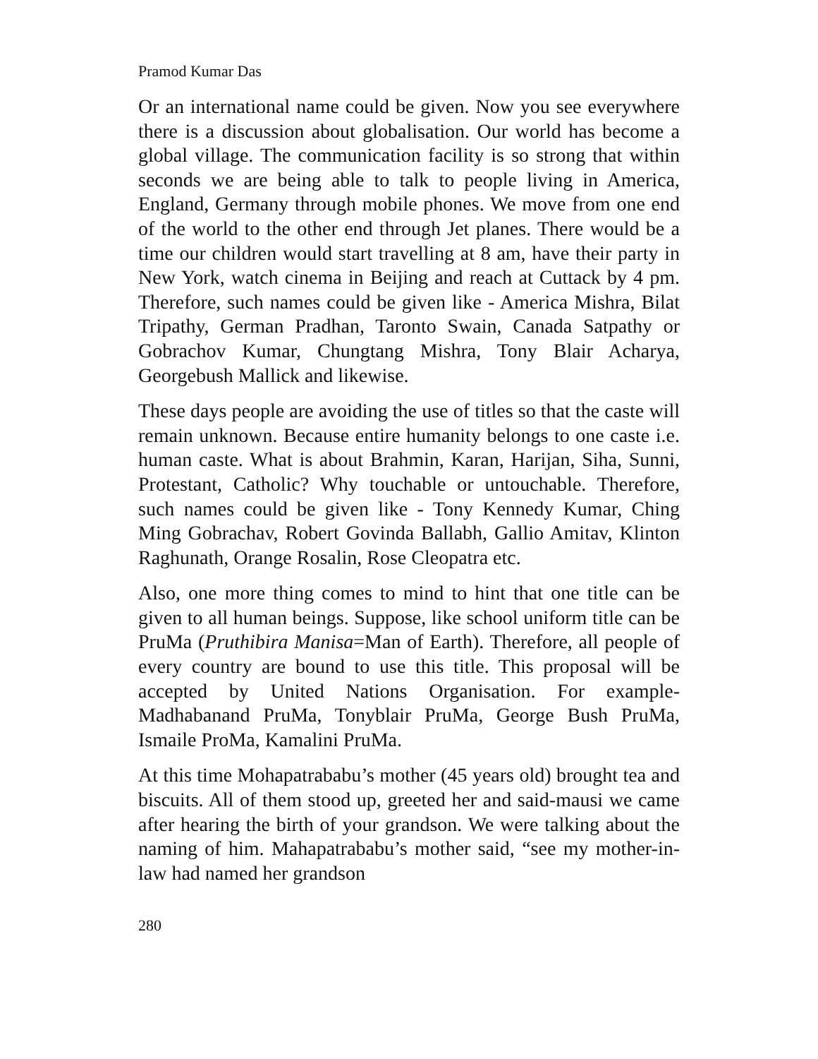Pramod Kumar Das
Or an international name could be given. Now you see everywhere there is a discussion about globalisation. Our world has become a global village. The communication facility is so strong that within seconds we are being able to talk to people living in America, England, Germany through mobile phones. We move from one end of the world to the other end through Jet planes. There would be a time our children would start travelling at 8 am, have their party in New York, watch cinema in Beijing and reach at Cuttack by 4 pm. Therefore, such names could be given like - America Mishra, Bilat Tripathy, German Pradhan, Taronto Swain, Canada Satpathy or Gobrachov Kumar, Chungtang Mishra, Tony Blair Acharya, Georgebush Mallick and likewise.
These days people are avoiding the use of titles so that the caste will remain unknown. Because entire humanity belongs to one caste i.e. human caste. What is about Brahmin, Karan, Harijan, Siha, Sunni, Protestant, Catholic? Why touchable or untouchable. Therefore, such names could be given like - Tony Kennedy Kumar, Ching Ming Gobrachav, Robert Govinda Ballabh, Gallio Amitav, Klinton Raghunath, Orange Rosalin, Rose Cleopatra etc.
Also, one more thing comes to mind to hint that one title can be given to all human beings. Suppose, like school uniform title can be PruMa (Pruthibira Manisa=Man of Earth). Therefore, all people of every country are bound to use this title. This proposal will be accepted by United Nations Organisation. For example- Madhabanand PruMa, Tonyblair PruMa, George Bush PruMa, Ismaile ProMa, Kamalini PruMa.
At this time Mohapatrababu’s mother (45 years old) brought tea and biscuits. All of them stood up, greeted her and said-mausi we came after hearing the birth of your grandson. We were talking about the naming of him. Mahapatrababu’s mother said, “see my mother-in-law had named her grandson
280